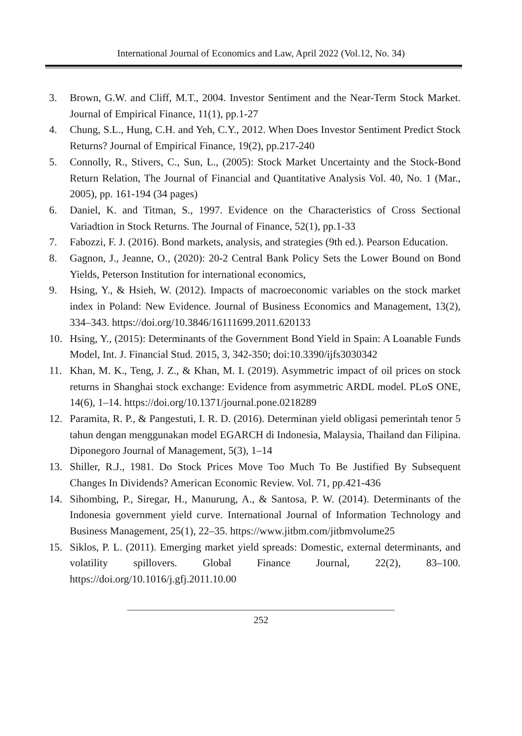International Journal of Economics and Law, April 2022 (Vol.12, No. 34)
3. Brown, G.W. and Cliff, M.T., 2004. Investor Sentiment and the Near-Term Stock Market. Journal of Empirical Finance, 11(1), pp.1-27
4. Chung, S.L., Hung, C.H. and Yeh, C.Y., 2012. When Does Investor Sentiment Predict Stock Returns? Journal of Empirical Finance, 19(2), pp.217-240
5. Connolly, R., Stivers, C., Sun, L., (2005): Stock Market Uncertainty and the Stock-Bond Return Relation, The Journal of Financial and Quantitative Analysis Vol. 40, No. 1 (Mar., 2005), pp. 161-194 (34 pages)
6. Daniel, K. and Titman, S., 1997. Evidence on the Characteristics of Cross Sectional Variadtion in Stock Returns. The Journal of Finance, 52(1), pp.1-33
7. Fabozzi, F. J. (2016). Bond markets, analysis, and strategies (9th ed.). Pearson Education.
8. Gagnon, J., Jeanne, O., (2020): 20-2 Central Bank Policy Sets the Lower Bound on Bond Yields, Peterson Institution for international economics,
9. Hsing, Y., & Hsieh, W. (2012). Impacts of macroeconomic variables on the stock market index in Poland: New Evidence. Journal of Business Economics and Management, 13(2), 334–343. https://doi.org/10.3846/16111699.2011.620133
10. Hsing, Y., (2015): Determinants of the Government Bond Yield in Spain: A Loanable Funds Model, Int. J. Financial Stud. 2015, 3, 342-350; doi:10.3390/ijfs3030342
11. Khan, M. K., Teng, J. Z., & Khan, M. I. (2019). Asymmetric impact of oil prices on stock returns in Shanghai stock exchange: Evidence from asymmetric ARDL model. PLoS ONE, 14(6), 1–14. https://doi.org/10.1371/journal.pone.0218289
12. Paramita, R. P., & Pangestuti, I. R. D. (2016). Determinan yield obligasi pemerintah tenor 5 tahun dengan menggunakan model EGARCH di Indonesia, Malaysia, Thailand dan Filipina. Diponegoro Journal of Management, 5(3), 1–14
13. Shiller, R.J., 1981. Do Stock Prices Move Too Much To Be Justified By Subsequent Changes In Dividends? American Economic Review. Vol. 71, pp.421-436
14. Sihombing, P., Siregar, H., Manurung, A., & Santosa, P. W. (2014). Determinants of the Indonesia government yield curve. International Journal of Information Technology and Business Management, 25(1), 22–35. https://www.jitbm.com/jitbmvolume25
15. Siklos, P. L. (2011). Emerging market yield spreads: Domestic, external determinants, and volatility spillovers. Global Finance Journal, 22(2), 83–100. https://doi.org/10.1016/j.gfj.2011.10.00
252